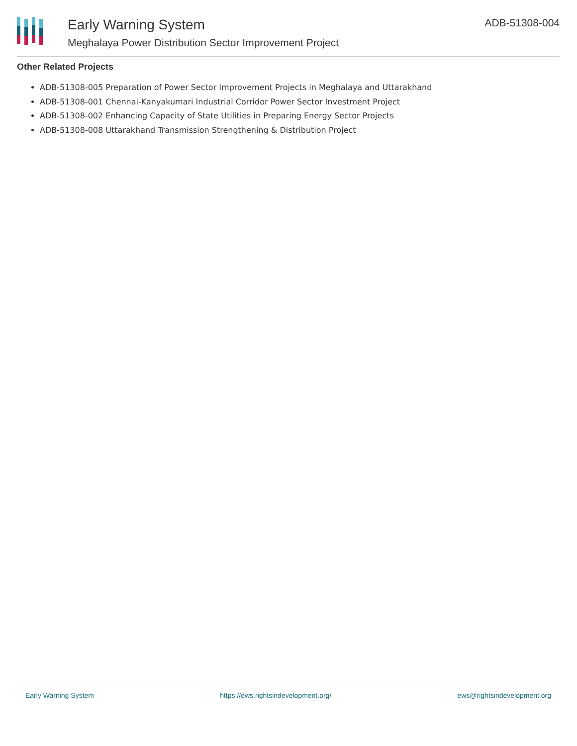Early Warning System
Meghalaya Power Distribution Sector Improvement Project
ADB-51308-004
Other Related Projects
ADB-51308-005 Preparation of Power Sector Improvement Projects in Meghalaya and Uttarakhand
ADB-51308-001 Chennai-Kanyakumari Industrial Corridor Power Sector Investment Project
ADB-51308-002 Enhancing Capacity of State Utilities in Preparing Energy Sector Projects
ADB-51308-008 Uttarakhand Transmission Strengthening & Distribution Project
Early Warning System https://ews.rightsindevelopment.org/ ews@rightsindevelopment.org